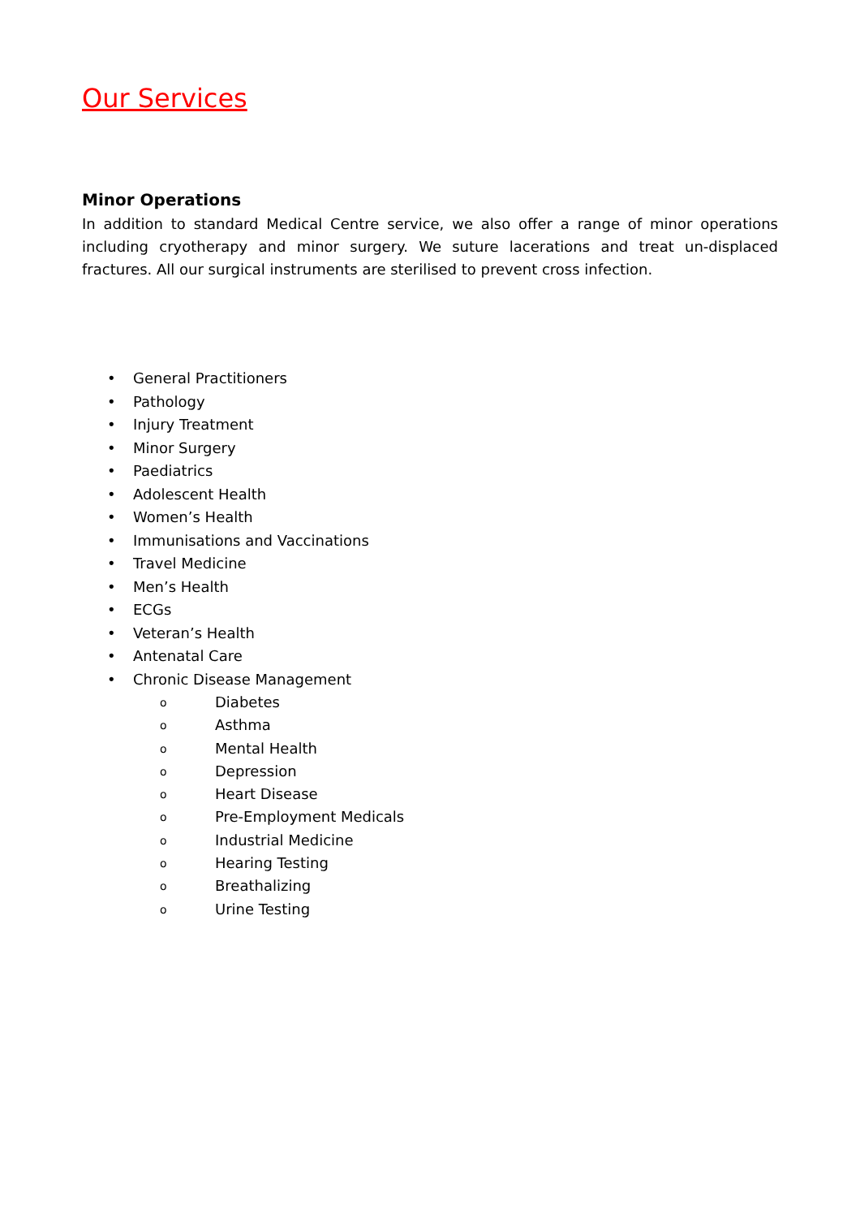Our Services
Minor Operations
In addition to standard Medical Centre service, we also offer a range of minor operations including cryotherapy and minor surgery. We suture lacerations and treat un-displaced fractures. All our surgical instruments are sterilised to prevent cross infection.
• General Practitioners
• Pathology
• Injury Treatment
• Minor Surgery
• Paediatrics
• Adolescent Health
• Women’s Health
• Immunisations and Vaccinations
• Travel Medicine
• Men’s Health
• ECGs
• Veteran’s Health
• Antenatal Care
• Chronic Disease Management
o Diabetes
o Asthma
o Mental Health
o Depression
o Heart Disease
o Pre-Employment Medicals
o Industrial Medicine
o Hearing Testing
o Breathalizing
o Urine Testing